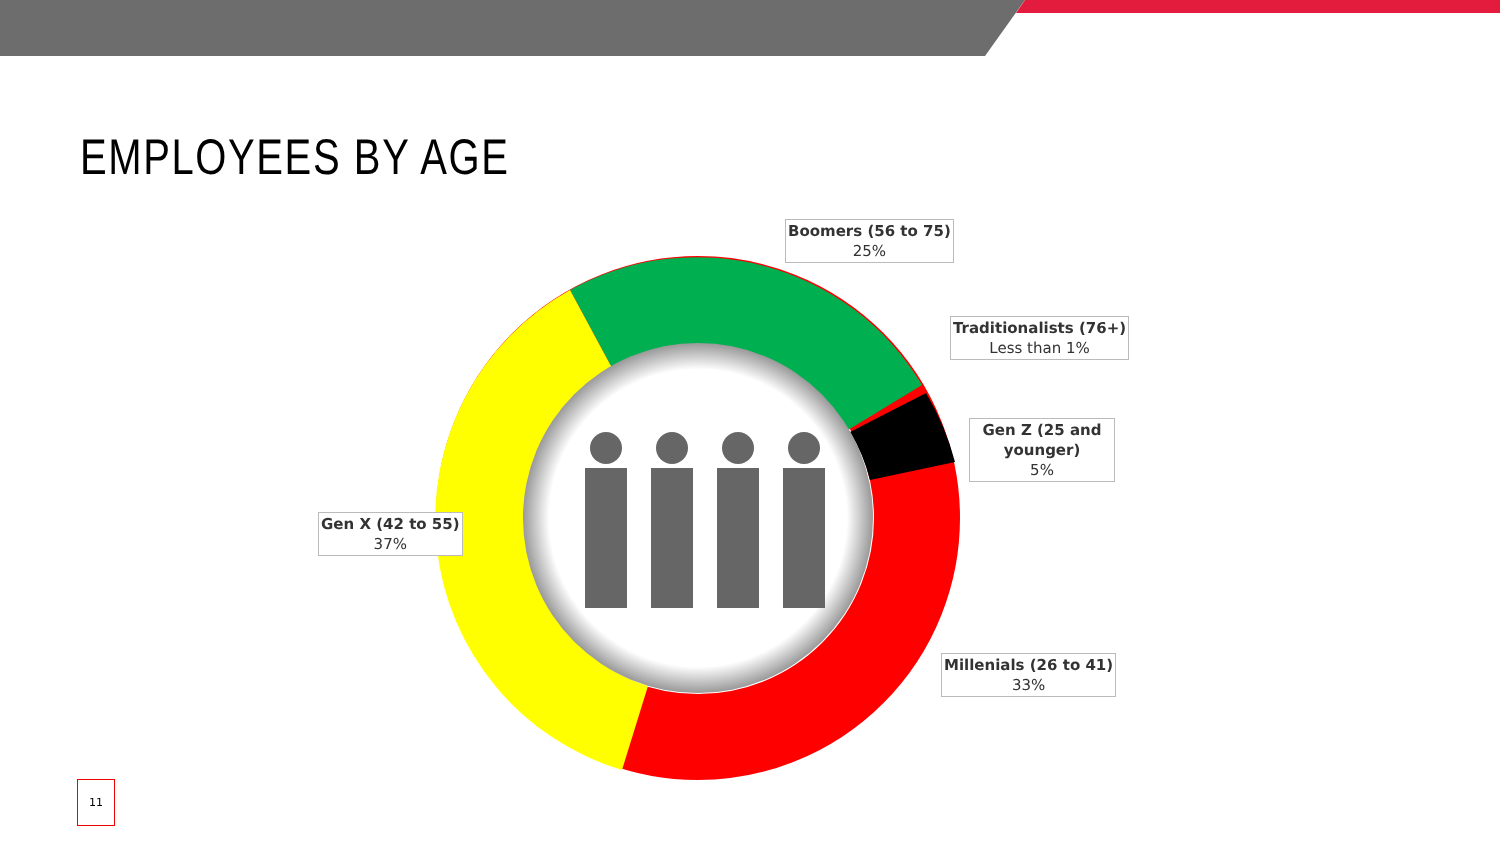EMPLOYEES BY AGE
Boomers (56 to 75)
25%
Traditionalists (76+)
Less than 1%
Gen Z (25 and younger)
5%
Gen X (42 to 55)
37%
Millenials (26 to 41)
33%
11